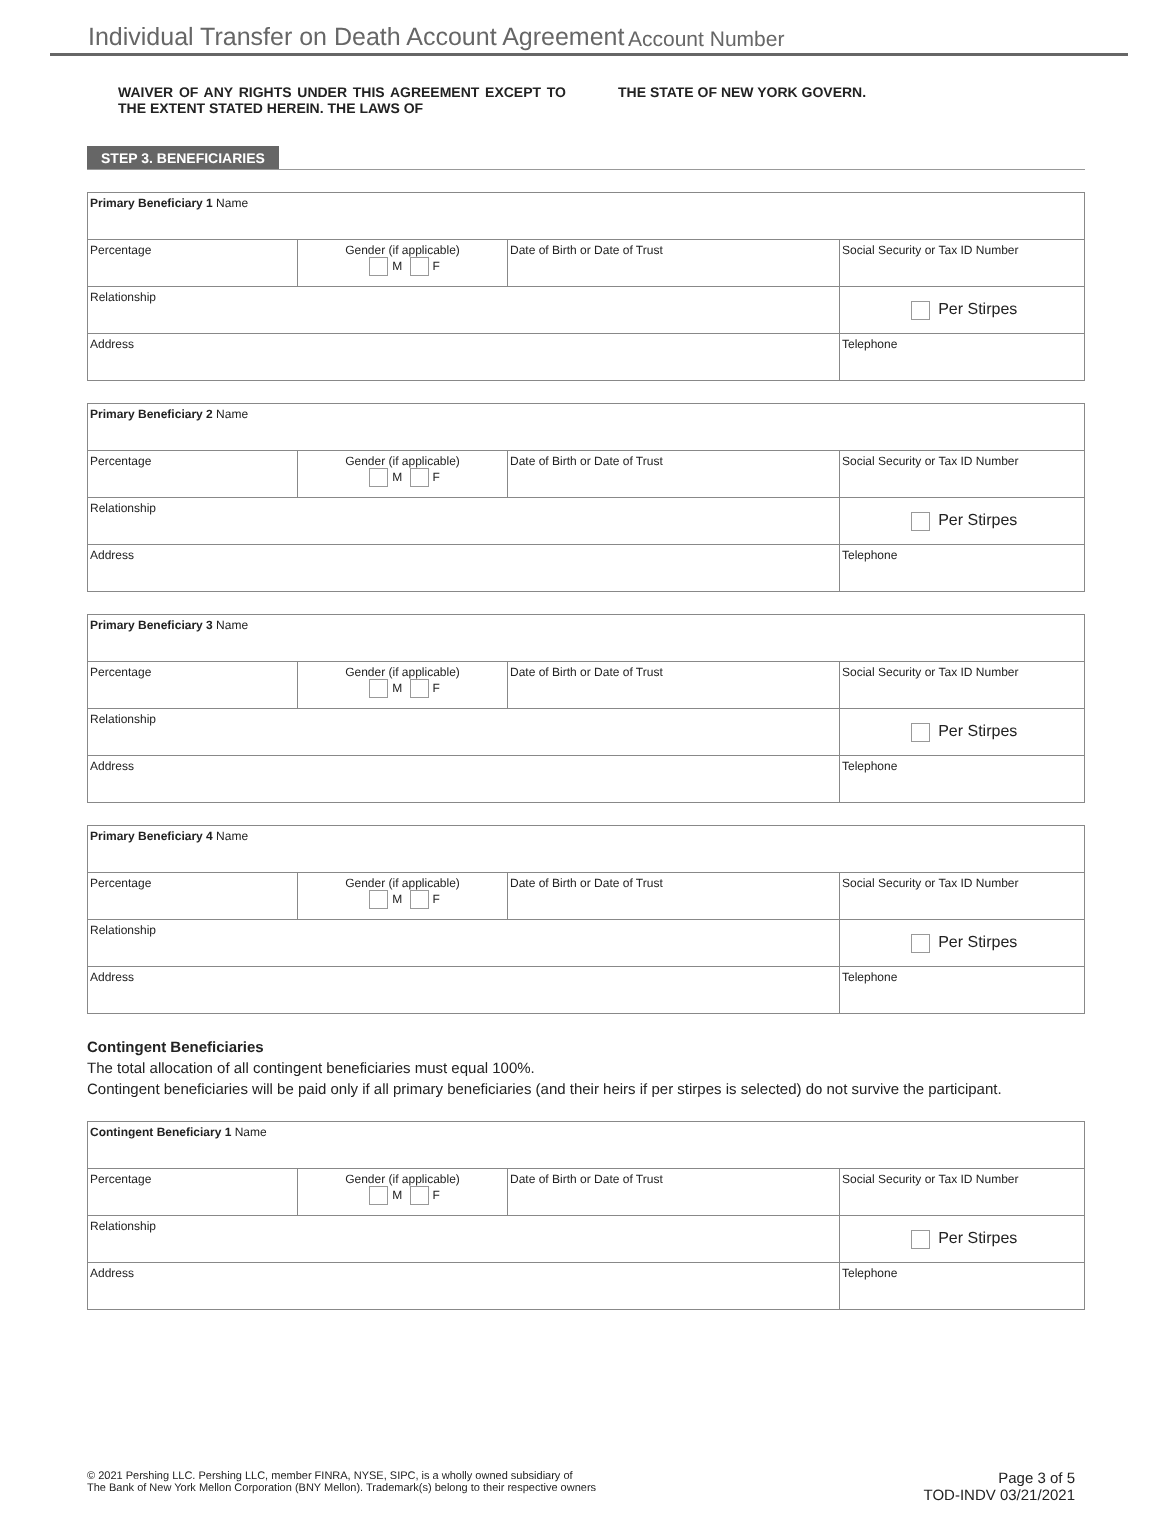Individual Transfer on Death Account Agreement
Account Number
WAIVER OF ANY RIGHTS UNDER THIS AGREEMENT EXCEPT TO THE EXTENT STATED HEREIN. THE LAWS OF
THE STATE OF NEW YORK GOVERN.
STEP 3. BENEFICIARIES
| Primary Beneficiary 1 Name | | | |
| Percentage | Gender (if applicable) M F | Date of Birth or Date of Trust | Social Security or Tax ID Number |
| Relationship | | | Per Stirpes |
| Address | | | Telephone |
| Primary Beneficiary 2 Name | | | |
| Percentage | Gender (if applicable) M F | Date of Birth or Date of Trust | Social Security or Tax ID Number |
| Relationship | | | Per Stirpes |
| Address | | | Telephone |
| Primary Beneficiary 3 Name | | | |
| Percentage | Gender (if applicable) M F | Date of Birth or Date of Trust | Social Security or Tax ID Number |
| Relationship | | | Per Stirpes |
| Address | | | Telephone |
| Primary Beneficiary 4 Name | | | |
| Percentage | Gender (if applicable) M F | Date of Birth or Date of Trust | Social Security or Tax ID Number |
| Relationship | | | Per Stirpes |
| Address | | | Telephone |
Contingent Beneficiaries
The total allocation of all contingent beneficiaries must equal 100%.
Contingent beneficiaries will be paid only if all primary beneficiaries (and their heirs if per stirpes is selected) do not survive the participant.
| Contingent Beneficiary 1 Name | | | |
| Percentage | Gender (if applicable) M F | Date of Birth or Date of Trust | Social Security or Tax ID Number |
| Relationship | | | Per Stirpes |
| Address | | | Telephone |
© 2021 Pershing LLC. Pershing LLC, member FINRA, NYSE, SIPC, is a wholly owned subsidiary of
The Bank of New York Mellon Corporation (BNY Mellon). Trademark(s) belong to their respective owners
Page 3 of 5
TOD-INDV 03/21/2021